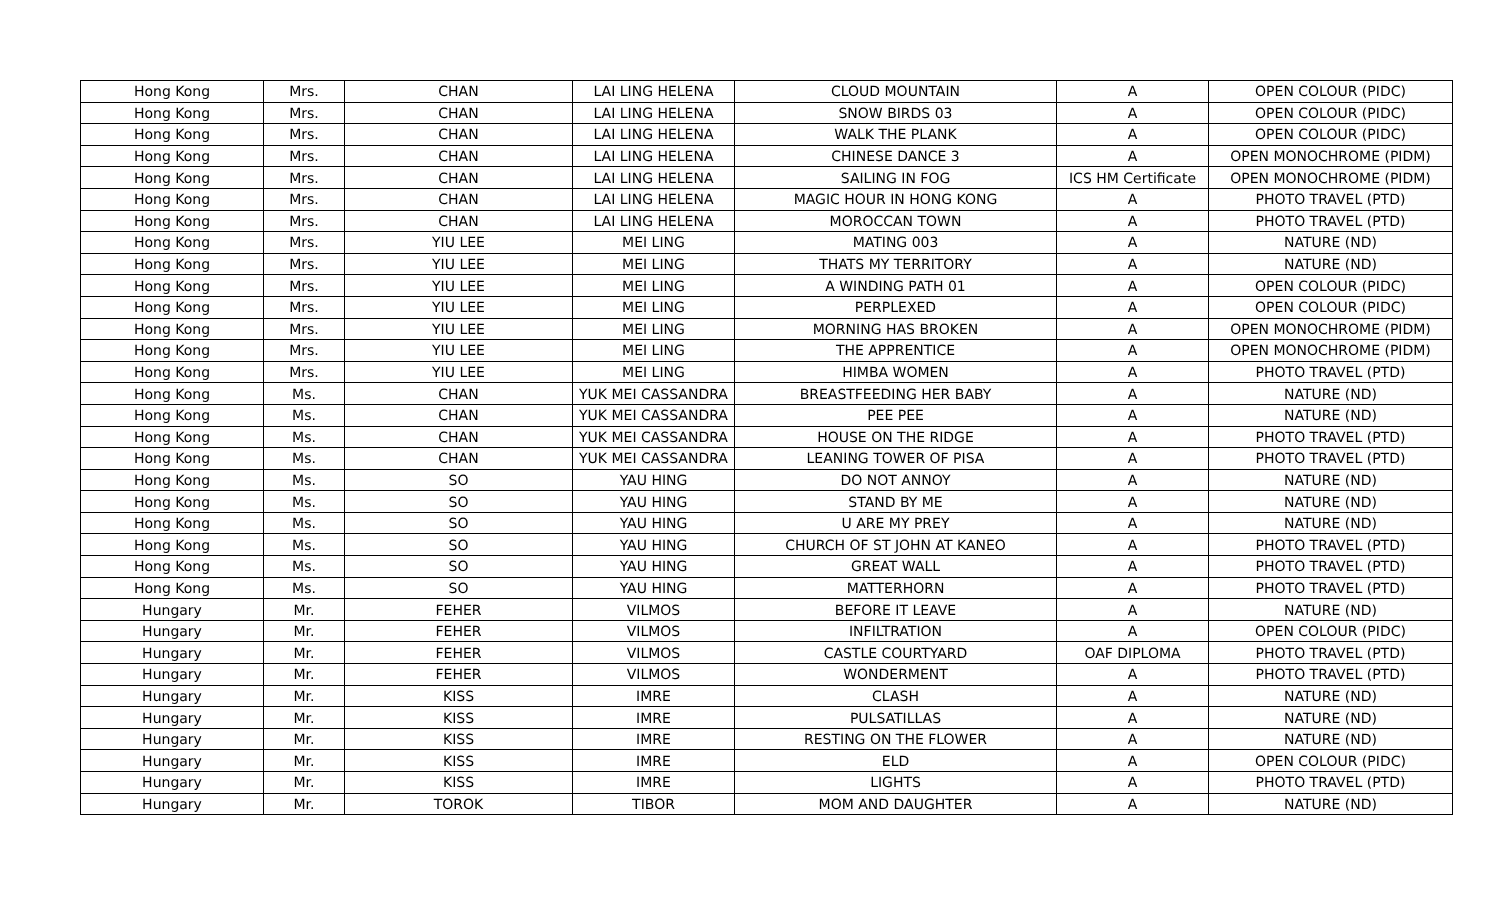| Hong Kong | Mrs. | CHAN | LAI LING HELENA | CLOUD MOUNTAIN | A | OPEN COLOUR (PIDC) |
| Hong Kong | Mrs. | CHAN | LAI LING HELENA | SNOW BIRDS 03 | A | OPEN COLOUR (PIDC) |
| Hong Kong | Mrs. | CHAN | LAI LING HELENA | WALK THE PLANK | A | OPEN COLOUR (PIDC) |
| Hong Kong | Mrs. | CHAN | LAI LING HELENA | CHINESE DANCE 3 | A | OPEN MONOCHROME (PIDM) |
| Hong Kong | Mrs. | CHAN | LAI LING HELENA | SAILING IN FOG | ICS HM Certificate | OPEN MONOCHROME (PIDM) |
| Hong Kong | Mrs. | CHAN | LAI LING HELENA | MAGIC HOUR IN HONG KONG | A | PHOTO TRAVEL (PTD) |
| Hong Kong | Mrs. | CHAN | LAI LING HELENA | MOROCCAN TOWN | A | PHOTO TRAVEL (PTD) |
| Hong Kong | Mrs. | YIU LEE | MEI LING | MATING 003 | A | NATURE (ND) |
| Hong Kong | Mrs. | YIU LEE | MEI LING | THATS MY TERRITORY | A | NATURE (ND) |
| Hong Kong | Mrs. | YIU LEE | MEI LING | A WINDING PATH 01 | A | OPEN COLOUR (PIDC) |
| Hong Kong | Mrs. | YIU LEE | MEI LING | PERPLEXED | A | OPEN COLOUR (PIDC) |
| Hong Kong | Mrs. | YIU LEE | MEI LING | MORNING HAS BROKEN | A | OPEN MONOCHROME (PIDM) |
| Hong Kong | Mrs. | YIU LEE | MEI LING | THE APPRENTICE | A | OPEN MONOCHROME (PIDM) |
| Hong Kong | Mrs. | YIU LEE | MEI LING | HIMBA WOMEN | A | PHOTO TRAVEL (PTD) |
| Hong Kong | Ms. | CHAN | YUK MEI CASSANDRA | BREASTFEEDING HER BABY | A | NATURE (ND) |
| Hong Kong | Ms. | CHAN | YUK MEI CASSANDRA | PEE PEE | A | NATURE (ND) |
| Hong Kong | Ms. | CHAN | YUK MEI CASSANDRA | HOUSE ON THE RIDGE | A | PHOTO TRAVEL (PTD) |
| Hong Kong | Ms. | CHAN | YUK MEI CASSANDRA | LEANING TOWER OF PISA | A | PHOTO TRAVEL (PTD) |
| Hong Kong | Ms. | SO | YAU HING | DO NOT ANNOY | A | NATURE (ND) |
| Hong Kong | Ms. | SO | YAU HING | STAND BY ME | A | NATURE (ND) |
| Hong Kong | Ms. | SO | YAU HING | U ARE MY PREY | A | NATURE (ND) |
| Hong Kong | Ms. | SO | YAU HING | CHURCH OF ST JOHN AT KANEO | A | PHOTO TRAVEL (PTD) |
| Hong Kong | Ms. | SO | YAU HING | GREAT WALL | A | PHOTO TRAVEL (PTD) |
| Hong Kong | Ms. | SO | YAU HING | MATTERHORN | A | PHOTO TRAVEL (PTD) |
| Hungary | Mr. | FEHER | VILMOS | BEFORE IT LEAVE | A | NATURE (ND) |
| Hungary | Mr. | FEHER | VILMOS | INFILTRATION | A | OPEN COLOUR (PIDC) |
| Hungary | Mr. | FEHER | VILMOS | CASTLE COURTYARD | OAF DIPLOMA | PHOTO TRAVEL (PTD) |
| Hungary | Mr. | FEHER | VILMOS | WONDERMENT | A | PHOTO TRAVEL (PTD) |
| Hungary | Mr. | KISS | IMRE | CLASH | A | NATURE (ND) |
| Hungary | Mr. | KISS | IMRE | PULSATILLAS | A | NATURE (ND) |
| Hungary | Mr. | KISS | IMRE | RESTING ON THE FLOWER | A | NATURE (ND) |
| Hungary | Mr. | KISS | IMRE | ELD | A | OPEN COLOUR (PIDC) |
| Hungary | Mr. | KISS | IMRE | LIGHTS | A | PHOTO TRAVEL (PTD) |
| Hungary | Mr. | TOROK | TIBOR | MOM AND DAUGHTER | A | NATURE (ND) |